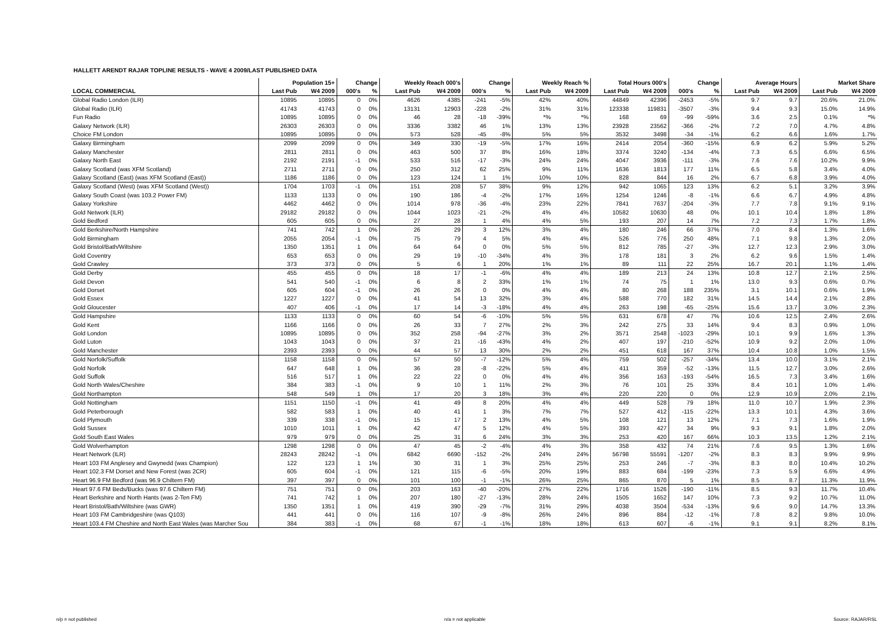HALLETT ARENDT RAJAR TOPLINE RESULTS - WAVE 4 2009/LAST PUBLISHED DATA
| | Population 15+ | | Change | | Weekly Reach 000's | | Change | | Weekly Reach % | | Total Hours 000's | | Change | | Average Hours | | Market Share | |
| --- | --- | --- | --- | --- | --- | --- | --- | --- | --- | --- | --- | --- | --- | --- | --- | --- | --- | --- |
| LOCAL COMMERCIAL | Last Pub | W4 2009 | 000's | % | Last Pub | W4 2009 | 000's | % | Last Pub | W4 2009 | Last Pub | W4 2009 | 000's | % | Last Pub | W4 2009 | Last Pub | W4 2009 |
| Global Radio London (ILR) | 10895 | 10895 | 0 | 0% | 4626 | 4385 | -241 | -5% | 42% | 40% | 44849 | 42396 | -2453 | -5% | 9.7 | 9.7 | 20.6% | 21.0% |
| Global Radio (ILR) | 41743 | 41743 | 0 | 0% | 13131 | 12903 | -228 | -2% | 31% | 31% | 123338 | 119831 | -3507 | -3% | 9.4 | 9.3 | 15.0% | 14.9% |
| Fun Radio | 10895 | 10895 | 0 | 0% | 46 | 28 | -18 | -39% | *% | *% | 168 | 69 | -99 | -59% | 3.6 | 2.5 | 0.1% | *% |
| Galaxy Network (ILR) | 26303 | 26303 | 0 | 0% | 3336 | 3382 | 46 | 1% | 13% | 13% | 23928 | 23562 | -366 | -2% | 7.2 | 7.0 | 4.7% | 4.8% |
| Choice FM London | 10895 | 10895 | 0 | 0% | 573 | 528 | -45 | -8% | 5% | 5% | 3532 | 3498 | -34 | -1% | 6.2 | 6.6 | 1.6% | 1.7% |
| Galaxy Birmingham | 2099 | 2099 | 0 | 0% | 349 | 330 | -19 | -5% | 17% | 16% | 2414 | 2054 | -360 | -15% | 6.9 | 6.2 | 5.9% | 5.2% |
| Galaxy Manchester | 2811 | 2811 | 0 | 0% | 463 | 500 | 37 | 8% | 16% | 18% | 3374 | 3240 | -134 | -4% | 7.3 | 6.5 | 6.6% | 6.5% |
| Galaxy North East | 2192 | 2191 | -1 | 0% | 533 | 516 | -17 | -3% | 24% | 24% | 4047 | 3936 | -111 | -3% | 7.6 | 7.6 | 10.2% | 9.9% |
| Galaxy Scotland (was XFM Scotland) | 2711 | 2711 | 0 | 0% | 250 | 312 | 62 | 25% | 9% | 11% | 1636 | 1813 | 177 | 11% | 6.5 | 5.8 | 3.4% | 4.0% |
| Galaxy Scotland (East) (was XFM Scotland (East)) | 1186 | 1186 | 0 | 0% | 123 | 124 | 1 | 1% | 10% | 10% | 828 | 844 | 16 | 2% | 6.7 | 6.8 | 3.9% | 4.0% |
| Galaxy Scotland (West) (was XFM Scotland (West)) | 1704 | 1703 | -1 | 0% | 151 | 208 | 57 | 38% | 9% | 12% | 942 | 1065 | 123 | 13% | 6.2 | 5.1 | 3.2% | 3.9% |
| Galaxy South Coast (was 103.2 Power FM) | 1133 | 1133 | 0 | 0% | 190 | 186 | -4 | -2% | 17% | 16% | 1254 | 1246 | -8 | -1% | 6.6 | 6.7 | 4.9% | 4.8% |
| Galaxy Yorkshire | 4462 | 4462 | 0 | 0% | 1014 | 978 | -36 | -4% | 23% | 22% | 7841 | 7637 | -204 | -3% | 7.7 | 7.8 | 9.1% | 9.1% |
| Gold Network (ILR) | 29182 | 29182 | 0 | 0% | 1044 | 1023 | -21 | -2% | 4% | 4% | 10582 | 10630 | 48 | 0% | 10.1 | 10.4 | 1.8% | 1.8% |
| Gold Bedford | 605 | 605 | 0 | 0% | 27 | 28 | 1 | 4% | 4% | 5% | 193 | 207 | 14 | 7% | 7.2 | 7.3 | 1.7% | 1.8% |
| Gold Berkshire/North Hampshire | 741 | 742 | 1 | 0% | 26 | 29 | 3 | 12% | 3% | 4% | 180 | 246 | 66 | 37% | 7.0 | 8.4 | 1.3% | 1.6% |
| Gold Birmingham | 2055 | 2054 | -1 | 0% | 75 | 79 | 4 | 5% | 4% | 4% | 526 | 776 | 250 | 48% | 7.1 | 9.8 | 1.3% | 2.0% |
| Gold Bristol/Bath/Wiltshire | 1350 | 1351 | 1 | 0% | 64 | 64 | 0 | 0% | 5% | 5% | 812 | 785 | -27 | -3% | 12.7 | 12.3 | 2.9% | 3.0% |
| Gold Coventry | 653 | 653 | 0 | 0% | 29 | 19 | -10 | -34% | 4% | 3% | 178 | 181 | 3 | 2% | 6.2 | 9.6 | 1.5% | 1.4% |
| Gold Crawley | 373 | 373 | 0 | 0% | 5 | 6 | 1 | 20% | 1% | 1% | 89 | 111 | 22 | 25% | 16.7 | 20.1 | 1.1% | 1.4% |
| Gold Derby | 455 | 455 | 0 | 0% | 18 | 17 | -1 | -6% | 4% | 4% | 189 | 213 | 24 | 13% | 10.8 | 12.7 | 2.1% | 2.5% |
| Gold Devon | 541 | 540 | -1 | 0% | 6 | 8 | 2 | 33% | 1% | 1% | 74 | 75 | 1 | 1% | 13.0 | 9.3 | 0.6% | 0.7% |
| Gold Dorset | 605 | 604 | -1 | 0% | 26 | 26 | 0 | 0% | 4% | 4% | 80 | 268 | 188 | 235% | 3.1 | 10.1 | 0.6% | 1.9% |
| Gold Essex | 1227 | 1227 | 0 | 0% | 41 | 54 | 13 | 32% | 3% | 4% | 588 | 770 | 182 | 31% | 14.5 | 14.4 | 2.1% | 2.8% |
| Gold Gloucester | 407 | 406 | -1 | 0% | 17 | 14 | -3 | -18% | 4% | 4% | 263 | 198 | -65 | -25% | 15.6 | 13.7 | 3.0% | 2.3% |
| Gold Hampshire | 1133 | 1133 | 0 | 0% | 60 | 54 | -6 | -10% | 5% | 5% | 631 | 678 | 47 | 7% | 10.6 | 12.5 | 2.4% | 2.6% |
| Gold Kent | 1166 | 1166 | 0 | 0% | 26 | 33 | 7 | 27% | 2% | 3% | 242 | 275 | 33 | 14% | 9.4 | 8.3 | 0.9% | 1.0% |
| Gold London | 10895 | 10895 | 0 | 0% | 352 | 258 | -94 | -27% | 3% | 2% | 3571 | 2548 | -1023 | -29% | 10.1 | 9.9 | 1.6% | 1.3% |
| Gold Luton | 1043 | 1043 | 0 | 0% | 37 | 21 | -16 | -43% | 4% | 2% | 407 | 197 | -210 | -52% | 10.9 | 9.2 | 2.0% | 1.0% |
| Gold Manchester | 2393 | 2393 | 0 | 0% | 44 | 57 | 13 | 30% | 2% | 2% | 451 | 618 | 167 | 37% | 10.4 | 10.8 | 1.0% | 1.5% |
| Gold Norfolk/Suffolk | 1158 | 1158 | 0 | 0% | 57 | 50 | -7 | -12% | 5% | 4% | 759 | 502 | -257 | -34% | 13.4 | 10.0 | 3.1% | 2.1% |
| Gold Norfolk | 647 | 648 | 1 | 0% | 36 | 28 | -8 | -22% | 5% | 4% | 411 | 359 | -52 | -13% | 11.5 | 12.7 | 3.0% | 2.6% |
| Gold Suffolk | 516 | 517 | 1 | 0% | 22 | 22 | 0 | 0% | 4% | 4% | 356 | 163 | -193 | -54% | 16.5 | 7.3 | 3.4% | 1.6% |
| Gold North Wales/Cheshire | 384 | 383 | -1 | 0% | 9 | 10 | 1 | 11% | 2% | 3% | 76 | 101 | 25 | 33% | 8.4 | 10.1 | 1.0% | 1.4% |
| Gold Northampton | 548 | 549 | 1 | 0% | 17 | 20 | 3 | 18% | 3% | 4% | 220 | 220 | 0 | 0% | 12.9 | 10.9 | 2.0% | 2.1% |
| Gold Nottingham | 1151 | 1150 | -1 | 0% | 41 | 49 | 8 | 20% | 4% | 4% | 449 | 528 | 79 | 18% | 11.0 | 10.7 | 1.9% | 2.3% |
| Gold Peterborough | 582 | 583 | 1 | 0% | 40 | 41 | 1 | 3% | 7% | 7% | 527 | 412 | -115 | -22% | 13.3 | 10.1 | 4.3% | 3.6% |
| Gold Plymouth | 339 | 338 | -1 | 0% | 15 | 17 | 2 | 13% | 4% | 5% | 108 | 121 | 13 | 12% | 7.1 | 7.3 | 1.6% | 1.9% |
| Gold Sussex | 1010 | 1011 | 1 | 0% | 42 | 47 | 5 | 12% | 4% | 5% | 393 | 427 | 34 | 9% | 9.3 | 9.1 | 1.8% | 2.0% |
| Gold South East Wales | 979 | 979 | 0 | 0% | 25 | 31 | 6 | 24% | 3% | 3% | 253 | 420 | 167 | 66% | 10.3 | 13.5 | 1.2% | 2.1% |
| Gold Wolverhampton | 1298 | 1298 | 0 | 0% | 47 | 45 | -2 | -4% | 4% | 3% | 358 | 432 | 74 | 21% | 7.6 | 9.5 | 1.3% | 1.6% |
| Heart Network (ILR) | 28243 | 28242 | -1 | 0% | 6842 | 6690 | -152 | -2% | 24% | 24% | 56798 | 55591 | -1207 | -2% | 8.3 | 8.3 | 9.9% | 9.9% |
| Heart 103 FM Anglesey and Gwynedd (was Champion) | 122 | 123 | 1 | 1% | 30 | 31 | 1 | 3% | 25% | 25% | 253 | 246 | -7 | -3% | 8.3 | 8.0 | 10.4% | 10.2% |
| Heart 102.3 FM Dorset and New Forest (was 2CR) | 605 | 604 | -1 | 0% | 121 | 115 | -6 | -5% | 20% | 19% | 883 | 684 | -199 | -23% | 7.3 | 5.9 | 6.6% | 4.9% |
| Heart 96.9 FM Bedford (was 96.9 Chiltern FM) | 397 | 397 | 0 | 0% | 101 | 100 | -1 | -1% | 26% | 25% | 865 | 870 | 5 | 1% | 8.5 | 8.7 | 11.3% | 11.9% |
| Heart 97.6 FM Beds/Bucks (was 97.6 Chiltern FM) | 751 | 751 | 0 | 0% | 203 | 163 | -40 | -20% | 27% | 22% | 1716 | 1526 | -190 | -11% | 8.5 | 9.3 | 11.7% | 10.4% |
| Heart Berkshire and North Hants (was 2-Ten FM) | 741 | 742 | 1 | 0% | 207 | 180 | -27 | -13% | 28% | 24% | 1505 | 1652 | 147 | 10% | 7.3 | 9.2 | 10.7% | 11.0% |
| Heart Bristol/Bath/Wiltshire (was GWR) | 1350 | 1351 | 1 | 0% | 419 | 390 | -29 | -7% | 31% | 29% | 4038 | 3504 | -534 | -13% | 9.6 | 9.0 | 14.7% | 13.3% |
| Heart 103 FM Cambridgeshire (was Q103) | 441 | 441 | 0 | 0% | 116 | 107 | -9 | -8% | 26% | 24% | 896 | 884 | -12 | -1% | 7.8 | 8.2 | 9.8% | 10.0% |
| Heart 103.4 FM Cheshire and North East Wales (was Marcher Sou | 384 | 383 | -1 | 0% | 68 | 67 | -1 | -1% | 18% | 18% | 613 | 607 | -6 | -1% | 9.1 | 9.1 | 8.2% | 8.1% |
n/p = not published n/a = not applicable Source: RAJAR/RSL